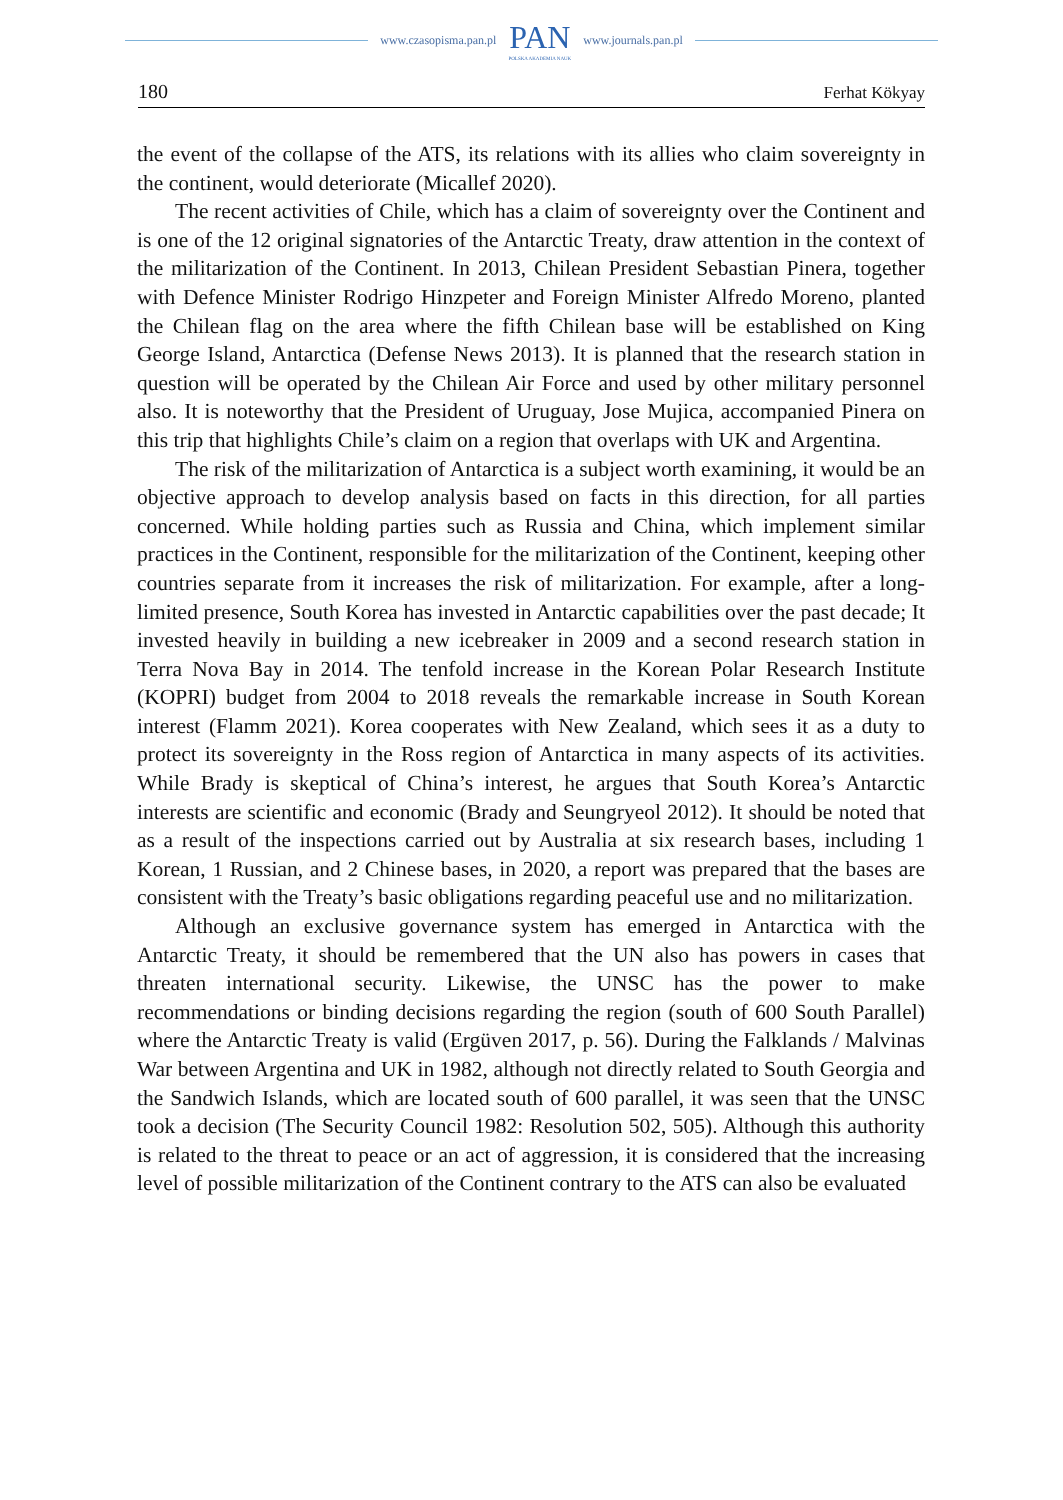www.czasopisma.pan.pl
PAN
POLSKA AKADEMIA NAUK
www.journals.pan.pl
180 Ferhat Kökyay
the event of the collapse of the ATS, its relations with its allies who claim sovereignty in the continent, would deteriorate (Micallef 2020).
The recent activities of Chile, which has a claim of sovereignty over the Continent and is one of the 12 original signatories of the Antarctic Treaty, draw attention in the context of the militarization of the Continent. In 2013, Chilean President Sebastian Pinera, together with Defence Minister Rodrigo Hinzpeter and Foreign Minister Alfredo Moreno, planted the Chilean flag on the area where the fifth Chilean base will be established on King George Island, Antarctica (Defense News 2013). It is planned that the research station in question will be operated by the Chilean Air Force and used by other military personnel also. It is noteworthy that the President of Uruguay, Jose Mujica, accompanied Pinera on this trip that highlights Chile’s claim on a region that overlaps with UK and Argentina.
The risk of the militarization of Antarctica is a subject worth examining, it would be an objective approach to develop analysis based on facts in this direction, for all parties concerned. While holding parties such as Russia and China, which implement similar practices in the Continent, responsible for the militarization of the Continent, keeping other countries separate from it increases the risk of militarization. For example, after a long-limited presence, South Korea has invested in Antarctic capabilities over the past decade; It invested heavily in building a new icebreaker in 2009 and a second research station in Terra Nova Bay in 2014. The tenfold increase in the Korean Polar Research Institute (KOPRI) budget from 2004 to 2018 reveals the remarkable increase in South Korean interest (Flamm 2021). Korea cooperates with New Zealand, which sees it as a duty to protect its sovereignty in the Ross region of Antarctica in many aspects of its activities. While Brady is skeptical of China’s interest, he argues that South Korea’s Antarctic interests are scientific and economic (Brady and Seungryeol 2012). It should be noted that as a result of the inspections carried out by Australia at six research bases, including 1 Korean, 1 Russian, and 2 Chinese bases, in 2020, a report was prepared that the bases are consistent with the Treaty’s basic obligations regarding peaceful use and no militarization.
Although an exclusive governance system has emerged in Antarctica with the Antarctic Treaty, it should be remembered that the UN also has powers in cases that threaten international security. Likewise, the UNSC has the power to make recommendations or binding decisions regarding the region (south of 600 South Parallel) where the Antarctic Treaty is valid (Ergüven 2017, p. 56). During the Falklands / Malvinas War between Argentina and UK in 1982, although not directly related to South Georgia and the Sandwich Islands, which are located south of 600 parallel, it was seen that the UNSC took a decision (The Security Council 1982: Resolution 502, 505). Although this authority is related to the threat to peace or an act of aggression, it is considered that the increasing level of possible militarization of the Continent contrary to the ATS can also be evaluated